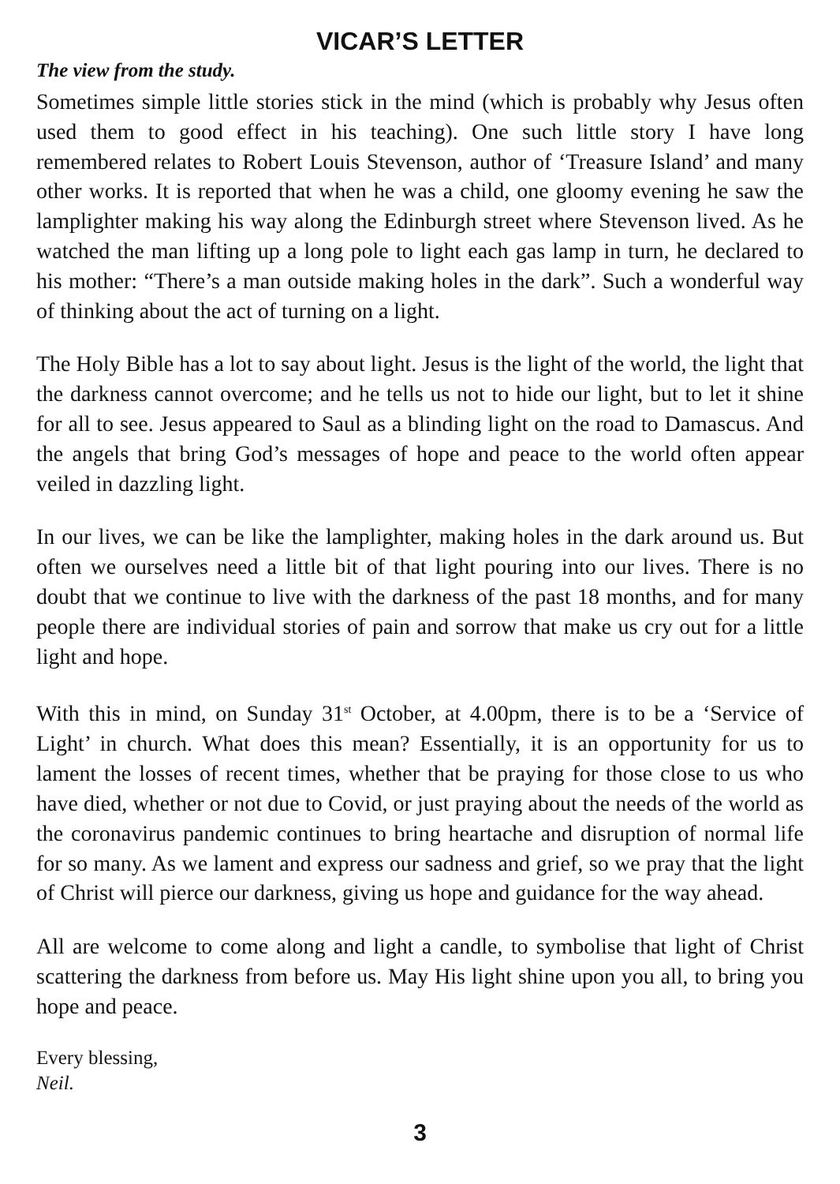VICAR’S LETTER
The view from the study.
Sometimes simple little stories stick in the mind (which is probably why Jesus often used them to good effect in his teaching). One such little story I have long remembered relates to Robert Louis Stevenson, author of ‘Treasure Island’ and many other works. It is reported that when he was a child, one gloomy evening he saw the lamplighter making his way along the Edinburgh street where Stevenson lived. As he watched the man lifting up a long pole to light each gas lamp in turn, he declared to his mother: “There’s a man outside making holes in the dark”. Such a wonderful way of thinking about the act of turning on a light.
The Holy Bible has a lot to say about light. Jesus is the light of the world, the light that the darkness cannot overcome; and he tells us not to hide our light, but to let it shine for all to see. Jesus appeared to Saul as a blinding light on the road to Damascus. And the angels that bring God’s messages of hope and peace to the world often appear veiled in dazzling light.
In our lives, we can be like the lamplighter, making holes in the dark around us. But often we ourselves need a little bit of that light pouring into our lives. There is no doubt that we continue to live with the darkness of the past 18 months, and for many people there are individual stories of pain and sorrow that make us cry out for a little light and hope.
With this in mind, on Sunday 31<sup>st</sup> October, at 4.00pm, there is to be a ‘Service of Light’ in church. What does this mean? Essentially, it is an opportunity for us to lament the losses of recent times, whether that be praying for those close to us who have died, whether or not due to Covid, or just praying about the needs of the world as the coronavirus pandemic continues to bring heartache and disruption of normal life for so many. As we lament and express our sadness and grief, so we pray that the light of Christ will pierce our darkness, giving us hope and guidance for the way ahead.
All are welcome to come along and light a candle, to symbolise that light of Christ scattering the darkness from before us. May His light shine upon you all, to bring you hope and peace.
Every blessing,
Neil.
3